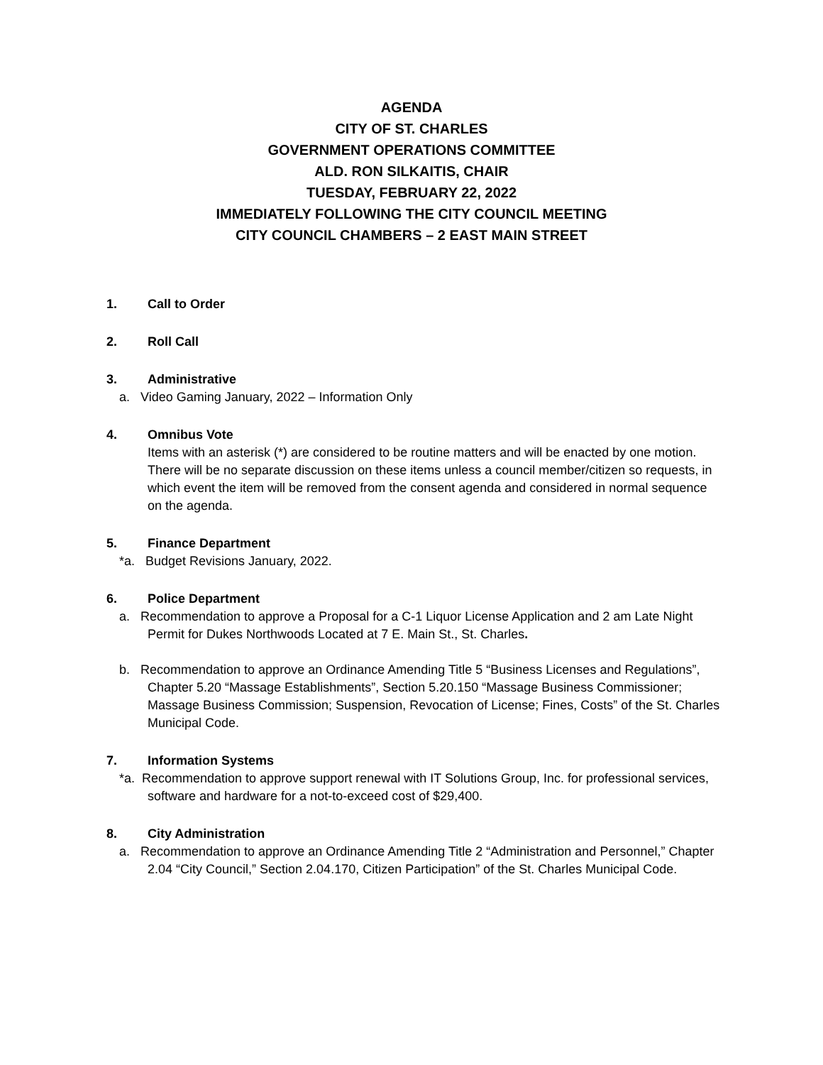AGENDA
CITY OF ST. CHARLES
GOVERNMENT OPERATIONS COMMITTEE
ALD. RON SILKAITIS, CHAIR
TUESDAY, FEBRUARY 22, 2022
IMMEDIATELY FOLLOWING THE CITY COUNCIL MEETING
CITY COUNCIL CHAMBERS – 2 EAST MAIN STREET
1. Call to Order
2. Roll Call
3. Administrative
a. Video Gaming January, 2022 – Information Only
4. Omnibus Vote
Items with an asterisk (*) are considered to be routine matters and will be enacted by one motion. There will be no separate discussion on these items unless a council member/citizen so requests, in which event the item will be removed from the consent agenda and considered in normal sequence on the agenda.
5. Finance Department
*a. Budget Revisions January, 2022.
6. Police Department
a. Recommendation to approve a Proposal for a C-1 Liquor License Application and 2 am Late Night Permit for Dukes Northwoods Located at 7 E. Main St., St. Charles.
b. Recommendation to approve an Ordinance Amending Title 5 “Business Licenses and Regulations”, Chapter 5.20 “Massage Establishments”, Section 5.20.150 “Massage Business Commissioner; Massage Business Commission; Suspension, Revocation of License; Fines, Costs” of the St. Charles Municipal Code.
7. Information Systems
*a. Recommendation to approve support renewal with IT Solutions Group, Inc. for professional services, software and hardware for a not-to-exceed cost of $29,400.
8. City Administration
a. Recommendation to approve an Ordinance Amending Title 2 “Administration and Personnel,” Chapter 2.04 “City Council,” Section 2.04.170, Citizen Participation” of the St. Charles Municipal Code.